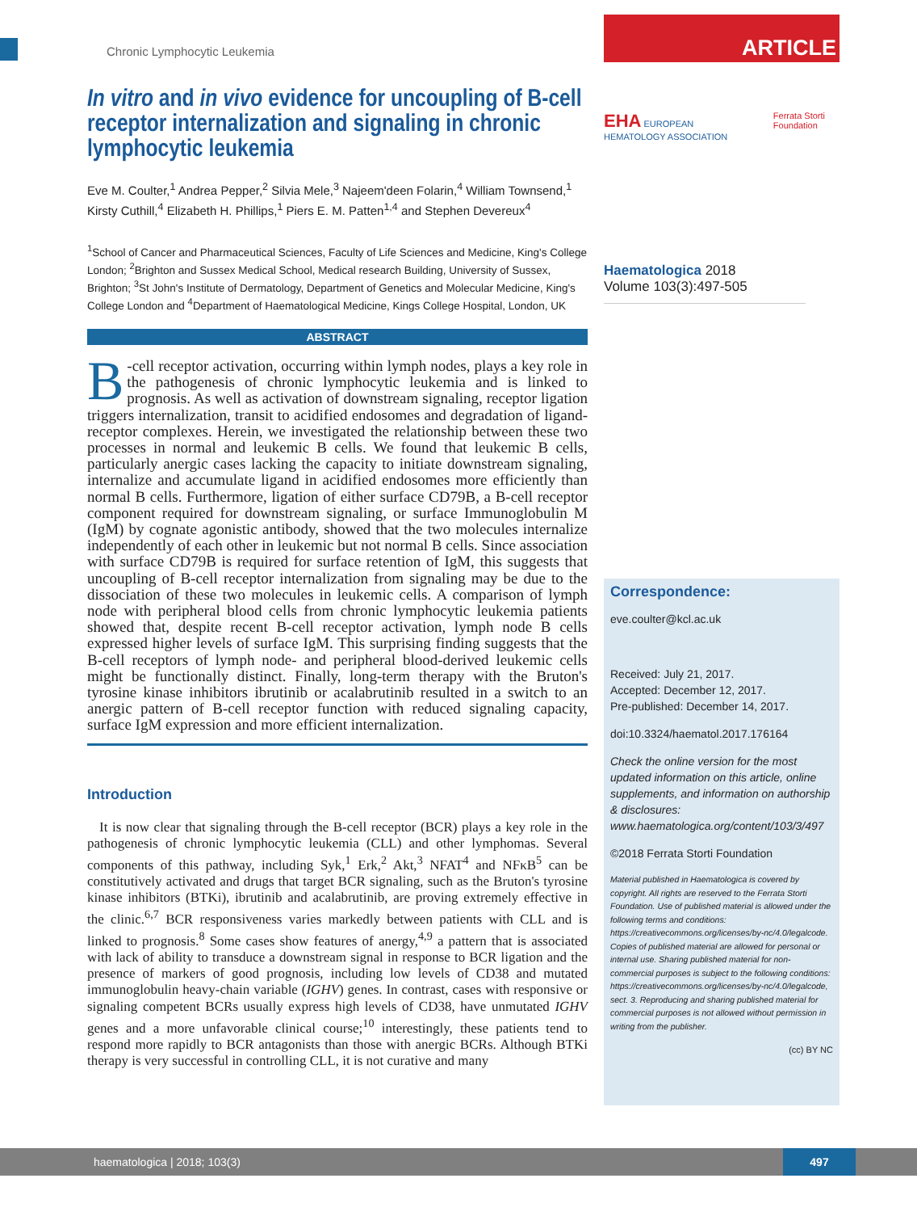Chronic Lymphocytic Leukemia
In vitro and in vivo evidence for uncoupling of B-cell receptor internalization and signaling in chronic lymphocytic leukemia
Eve M. Coulter,<sup>1</sup> Andrea Pepper,<sup>2</sup> Silvia Mele,<sup>3</sup> Najeem'deen Folarin,<sup>4</sup> William Townsend,<sup>1</sup> Kirsty Cuthill,<sup>4</sup> Elizabeth H. Phillips,<sup>1</sup> Piers E. M. Patten<sup>1,4</sup> and Stephen Devereux<sup>4</sup>
<sup>1</sup> School of Cancer and Pharmaceutical Sciences, Faculty of Life Sciences and Medicine, King's College London; <sup>2</sup>Brighton and Sussex Medical School, Medical research Building, University of Sussex, Brighton; <sup>3</sup>St John's Institute of Dermatology, Department of Genetics and Molecular Medicine, King's College London and <sup>4</sup>Department of Haematological Medicine, Kings College Hospital, London, UK
ABSTRACT
B -cell receptor activation, occurring within lymph nodes, plays a key role in the pathogenesis of chronic lymphocytic leukemia and is linked to prognosis. As well as activation of downstream signaling, receptor ligation triggers internalization, transit to acidified endosomes and degradation of ligand-receptor complexes. Herein, we investigated the relationship between these two processes in normal and leukemic B cells. We found that leukemic B cells, particularly anergic cases lacking the capacity to initiate downstream signaling, internalize and accumulate ligand in acidified endosomes more efficiently than normal B cells. Furthermore, ligation of either surface CD79B, a B-cell receptor component required for downstream signaling, or surface Immunoglobulin M (IgM) by cognate agonistic antibody, showed that the two molecules internalize independently of each other in leukemic but not normal B cells. Since association with surface CD79B is required for surface retention of IgM, this suggests that uncoupling of B-cell receptor internalization from signaling may be due to the dissociation of these two molecules in leukemic cells. A comparison of lymph node with peripheral blood cells from chronic lymphocytic leukemia patients showed that, despite recent B-cell receptor activation, lymph node B cells expressed higher levels of surface IgM. This surprising finding suggests that the B-cell receptors of lymph node- and peripheral blood-derived leukemic cells might be functionally distinct. Finally, long-term therapy with the Bruton's tyrosine kinase inhibitors ibrutinib or acalabrutinib resulted in a switch to an anergic pattern of B-cell receptor function with reduced signaling capacity, surface IgM expression and more efficient internalization.
Introduction
It is now clear that signaling through the B-cell receptor (BCR) plays a key role in the pathogenesis of chronic lymphocytic leukemia (CLL) and other lymphomas. Several components of this pathway, including Syk,<sup>1</sup> Erk,<sup>2</sup> Akt,<sup>3</sup> NFAT<sup>4</sup> and NFκB<sup>5</sup> can be constitutively activated and drugs that target BCR signaling, such as the Bruton's tyrosine kinase inhibitors (BTKi), ibrutinib and acalabrutinib, are proving extremely effective in the clinic.<sup>6,7</sup> BCR responsiveness varies markedly between patients with CLL and is linked to prognosis.<sup>8</sup> Some cases show features of anergy,<sup>4,9</sup> a pattern that is associated with lack of ability to transduce a downstream signal in response to BCR ligation and the presence of markers of good prognosis, including low levels of CD38 and mutated immunoglobulin heavy-chain variable (IGHV) genes. In contrast, cases with responsive or signaling competent BCRs usually express high levels of CD38, have unmutated IGHV genes and a more unfavorable clinical course;<sup>10</sup> interestingly, these patients tend to respond more rapidly to BCR antagonists than those with anergic BCRs. Although BTKi therapy is very successful in controlling CLL, it is not curative and many
ARTICLE
EHA EUROPEAN HEMATOLOGY ASSOCIATION
Ferrata Storti Foundation
Haematologica 2018
Volume 103(3):497-505
Correspondence:
eve.coulter@kcl.ac.uk
Received: July 21, 2017.
Accepted: December 12, 2017.
Pre-published: December 14, 2017.
doi:10.3324/haematol.2017.176164
Check the online version for the most updated information on this article, online supplements, and information on authorship & disclosures: www.haematologica.org/content/103/3/497
©2018 Ferrata Storti Foundation
Material published in Haematologica is covered by copyright. All rights are reserved to the Ferrata Storti Foundation. Use of published material is allowed under the following terms and conditions: https://creativecommons.org/licenses/by-nc/4.0/legalcode. Copies of published material are allowed for personal or internal use. Sharing published material for non-commercial purposes is subject to the following conditions: https://creativecommons.org/licenses/by-nc/4.0/legalcode, sect. 3. Reproducing and sharing published material for commercial purposes is not allowed without permission in writing from the publisher.
(cc) BY NC
haematologica | 2018; 103(3)
497